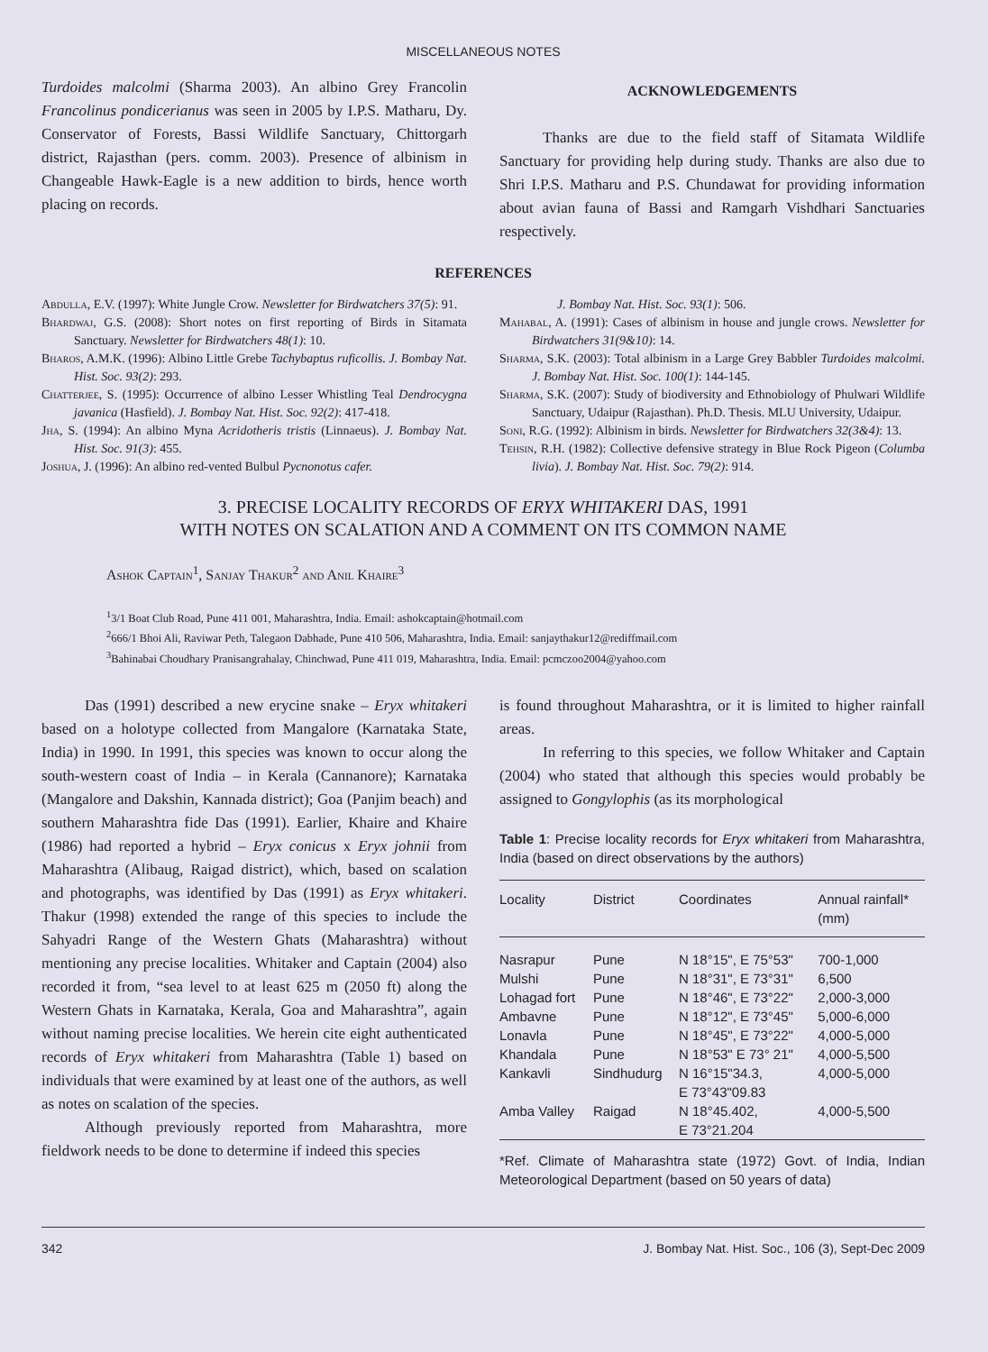MISCELLANEOUS NOTES
Turdoides malcolmi (Sharma 2003). An albino Grey Francolin Francolinus pondicerianus was seen in 2005 by I.P.S. Matharu, Dy. Conservator of Forests, Bassi Wildlife Sanctuary, Chittorgarh district, Rajasthan (pers. comm. 2003). Presence of albinism in Changeable Hawk-Eagle is a new addition to birds, hence worth placing on records.
ACKNOWLEDGEMENTS
Thanks are due to the field staff of Sitamata Wildlife Sanctuary for providing help during study. Thanks are also due to Shri I.P.S. Matharu and P.S. Chundawat for providing information about avian fauna of Bassi and Ramgarh Vishdhari Sanctuaries respectively.
REFERENCES
Abdulla, E.V. (1997): White Jungle Crow. Newsletter for Birdwatchers 37(5): 91.
Bhardwaj, G.S. (2008): Short notes on first reporting of Birds in Sitamata Sanctuary. Newsletter for Birdwatchers 48(1): 10.
Bharos, A.M.K. (1996): Albino Little Grebe Tachybaptus ruficollis. J. Bombay Nat. Hist. Soc. 93(2): 293.
Chatterjee, S. (1995): Occurrence of albino Lesser Whistling Teal Dendrocygna javanica (Hasfield). J. Bombay Nat. Hist. Soc. 92(2): 417-418.
Jha, S. (1994): An albino Myna Acridotheris tristis (Linnaeus). J. Bombay Nat. Hist. Soc. 91(3): 455.
Joshua, J. (1996): An albino red-vented Bulbul Pycnonotus cafer.
J. Bombay Nat. Hist. Soc. 93(1): 506.
Mahabal, A. (1991): Cases of albinism in house and jungle crows. Newsletter for Birdwatchers 31(9&10): 14.
Sharma, S.K. (2003): Total albinism in a Large Grey Babbler Turdoides malcolmi. J. Bombay Nat. Hist. Soc. 100(1): 144-145.
Sharma, S.K. (2007): Study of biodiversity and Ethnobiology of Phulwari Wildlife Sanctuary, Udaipur (Rajasthan). Ph.D. Thesis. MLU University, Udaipur.
Soni, R.G. (1992): Albinism in birds. Newsletter for Birdwatchers 32(3&4): 13.
Tehsin, R.H. (1982): Collective defensive strategy in Blue Rock Pigeon (Columba livia). J. Bombay Nat. Hist. Soc. 79(2): 914.
3. PRECISE LOCALITY RECORDS OF ERYX WHITAKERI DAS, 1991
WITH NOTES ON SCALATION AND A COMMENT ON ITS COMMON NAME
Ashok Captain<sup>1</sup>, Sanjay Thakur<sup>2</sup> and Anil Khaire<sup>3</sup>
<sup>1</sup> 3/1 Boat Club Road, Pune 411 001, Maharashtra, India. Email: ashokcaptain@hotmail.com
<sup>2</sup> 666/1 Bhoi Ali, Raviwar Peth, Talegaon Dabhade, Pune 410 506, Maharashtra, India. Email: sanjaythakur12@rediffmail.com
<sup>3</sup> Bahinabai Choudhary Pranisangrahalay, Chinchwad, Pune 411 019, Maharashtra, India. Email: pcmczoo2004@yahoo.com
Das (1991) described a new erycine snake – Eryx whitakeri based on a holotype collected from Mangalore (Karnataka State, India) in 1990. In 1991, this species was known to occur along the south-western coast of India – in Kerala (Cannanore); Karnataka (Mangalore and Dakshin, Kannada district); Goa (Panjim beach) and southern Maharashtra fide Das (1991). Earlier, Khaire and Khaire (1986) had reported a hybrid – Eryx conicus x Eryx johnii from Maharashtra (Alibaug, Raigad district), which, based on scalation and photographs, was identified by Das (1991) as Eryx whitakeri. Thakur (1998) extended the range of this species to include the Sahyadri Range of the Western Ghats (Maharashtra) without mentioning any precise localities. Whitaker and Captain (2004) also recorded it from, “sea level to at least 625 m (2050 ft) along the Western Ghats in Karnataka, Kerala, Goa and Maharashtra”, again without naming precise localities. We herein cite eight authenticated records of Eryx whitakeri from Maharashtra (Table 1) based on individuals that were examined by at least one of the authors, as well as notes on scalation of the species.
Although previously reported from Maharashtra, more fieldwork needs to be done to determine if indeed this species
is found throughout Maharashtra, or it is limited to higher rainfall areas.
In referring to this species, we follow Whitaker and Captain (2004) who stated that although this species would probably be assigned to Gongylophis (as its morphological
Table 1: Precise locality records for Eryx whitakeri from Maharashtra, India (based on direct observations by the authors)
| Locality | District | Coordinates | Annual rainfall* (mm) |
| --- | --- | --- | --- |
| Nasrapur | Pune | N 18°15", E 75°53" | 700-1,000 |
| Mulshi | Pune | N 18°31", E 73°31" | 6,500 |
| Lohagad fort | Pune | N 18°46", E 73°22" | 2,000-3,000 |
| Ambavne | Pune | N 18°12", E 73°45" | 5,000-6,000 |
| Lonavla | Pune | N 18°45", E 73°22" | 4,000-5,000 |
| Khandala | Pune | N 18°53" E 73° 21" | 4,000-5,500 |
| Kankavli | Sindhudurg | N 16°15"34.3, E 73°43"09.83 | 4,000-5,000 |
| Amba Valley | Raigad | N 18°45.402, E 73°21.204 | 4,000-5,500 |
*Ref. Climate of Maharashtra state (1972) Govt. of India, Indian Meteorological Department (based on 50 years of data)
342 J. Bombay Nat. Hist. Soc., 106 (3), Sept-Dec 2009